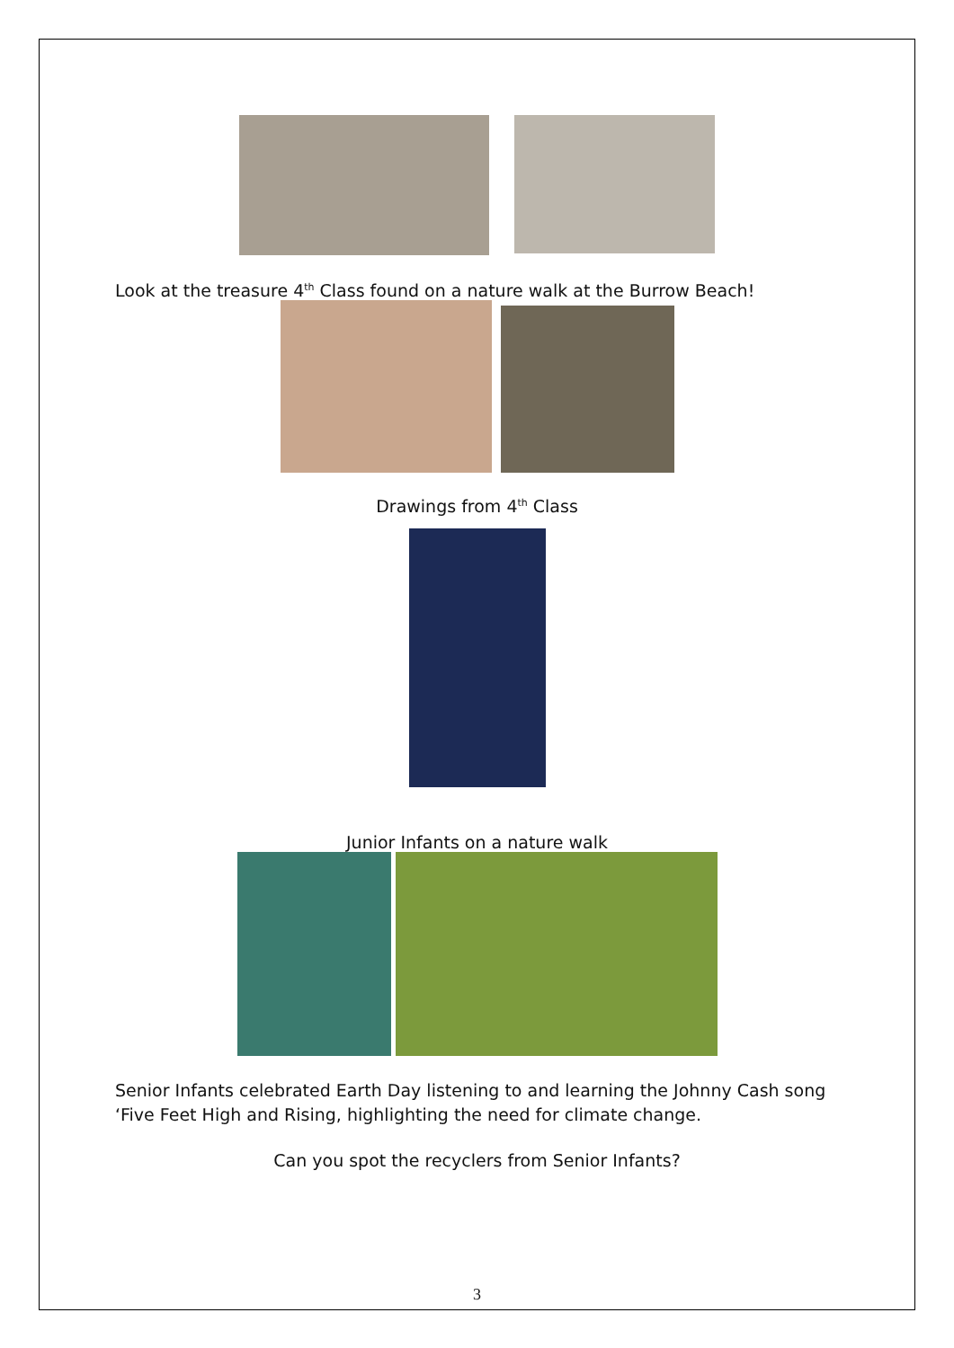Look at the treasure 4<sup>th</sup> Class found on a nature walk at the Burrow Beach!
Drawings from 4<sup>th</sup> Class
Junior Infants on a nature walk
Senior Infants celebrated Earth Day listening to and learning the Johnny Cash song ‘Five Feet High and Rising, highlighting the need for climate change.
Can you spot the recyclers from Senior Infants?
3